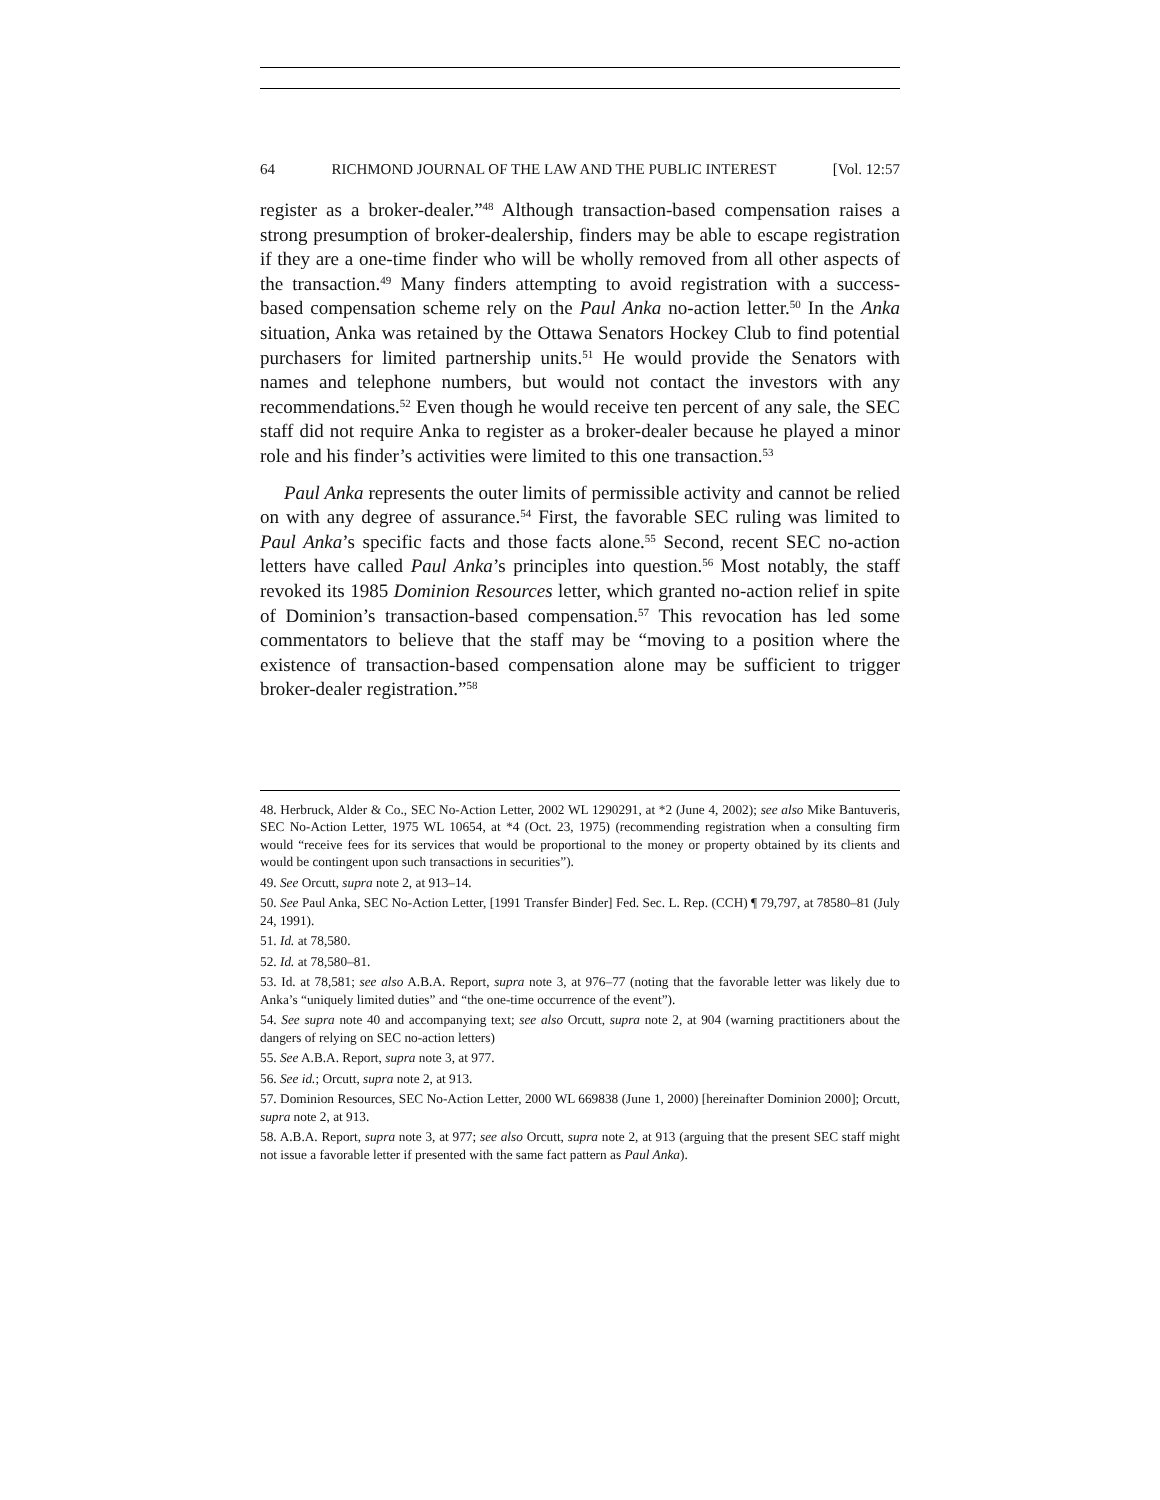64 RICHMOND JOURNAL OF THE LAW AND THE PUBLIC INTEREST [Vol. 12:57
register as a broker-dealer.”<sup>48</sup> Although transaction-based compensation raises a strong presumption of broker-dealership, finders may be able to escape registration if they are a one-time finder who will be wholly removed from all other aspects of the transaction.<sup>49</sup> Many finders attempting to avoid registration with a success-based compensation scheme rely on the Paul Anka no-action letter.<sup>50</sup> In the Anka situation, Anka was retained by the Ottawa Senators Hockey Club to find potential purchasers for limited partnership units.<sup>51</sup> He would provide the Senators with names and telephone numbers, but would not contact the investors with any recommendations.<sup>52</sup> Even though he would receive ten percent of any sale, the SEC staff did not require Anka to register as a broker-dealer because he played a minor role and his finder’s activities were limited to this one transaction.<sup>53</sup>
Paul Anka represents the outer limits of permissible activity and cannot be relied on with any degree of assurance.<sup>54</sup> First, the favorable SEC ruling was limited to Paul Anka’s specific facts and those facts alone.<sup>55</sup> Second, recent SEC no-action letters have called Paul Anka’s principles into question.<sup>56</sup> Most notably, the staff revoked its 1985 Dominion Resources letter, which granted no-action relief in spite of Dominion’s transaction-based compensation.<sup>57</sup> This revocation has led some commentators to believe that the staff may be “moving to a position where the existence of transaction-based compensation alone may be sufficient to trigger broker-dealer registration.”<sup>58</sup>
48. Herbruck, Alder & Co., SEC No-Action Letter, 2002 WL 1290291, at *2 (June 4, 2002); see also Mike Bantuveris, SEC No-Action Letter, 1975 WL 10654, at *4 (Oct. 23, 1975) (recommending registration when a consulting firm would “receive fees for its services that would be proportional to the money or property obtained by its clients and would be contingent upon such transactions in securities”).
49. See Orcutt, supra note 2, at 913–14.
50. See Paul Anka, SEC No-Action Letter, [1991 Transfer Binder] Fed. Sec. L. Rep. (CCH) ¶ 79,797, at 78580–81 (July 24, 1991).
51. Id. at 78,580.
52. Id. at 78,580–81.
53. Id. at 78,581; see also A.B.A. Report, supra note 3, at 976–77 (noting that the favorable letter was likely due to Anka’s “uniquely limited duties” and “the one-time occurrence of the event”).
54. See supra note 40 and accompanying text; see also Orcutt, supra note 2, at 904 (warning practitioners about the dangers of relying on SEC no-action letters)
55. See A.B.A. Report, supra note 3, at 977.
56. See id.; Orcutt, supra note 2, at 913.
57. Dominion Resources, SEC No-Action Letter, 2000 WL 669838 (June 1, 2000) [hereinafter Dominion 2000]; Orcutt, supra note 2, at 913.
58. A.B.A. Report, supra note 3, at 977; see also Orcutt, supra note 2, at 913 (arguing that the present SEC staff might not issue a favorable letter if presented with the same fact pattern as Paul Anka).